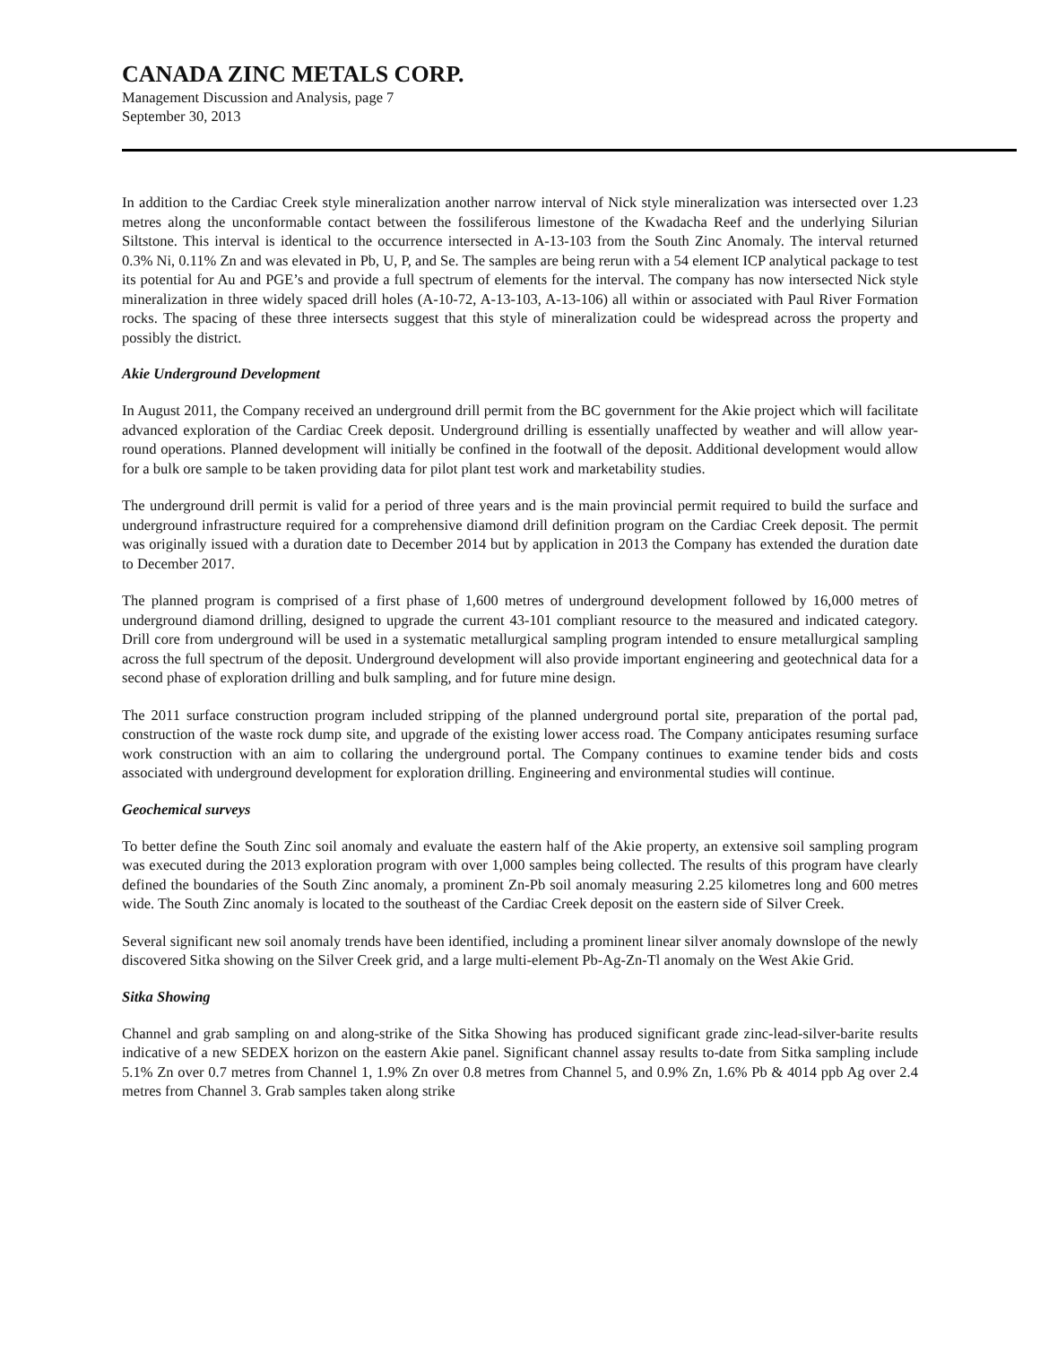CANADA ZINC METALS CORP.
Management Discussion and Analysis, page 7
September 30, 2013
In addition to the Cardiac Creek style mineralization another narrow interval of Nick style mineralization was intersected over 1.23 metres along the unconformable contact between the fossiliferous limestone of the Kwadacha Reef and the underlying Silurian Siltstone. This interval is identical to the occurrence intersected in A-13-103 from the South Zinc Anomaly. The interval returned 0.3% Ni, 0.11% Zn and was elevated in Pb, U, P, and Se. The samples are being rerun with a 54 element ICP analytical package to test its potential for Au and PGE’s and provide a full spectrum of elements for the interval. The company has now intersected Nick style mineralization in three widely spaced drill holes (A-10-72, A-13-103, A-13-106) all within or associated with Paul River Formation rocks. The spacing of these three intersects suggest that this style of mineralization could be widespread across the property and possibly the district.
Akie Underground Development
In August 2011, the Company received an underground drill permit from the BC government for the Akie project which will facilitate advanced exploration of the Cardiac Creek deposit. Underground drilling is essentially unaffected by weather and will allow year-round operations. Planned development will initially be confined in the footwall of the deposit. Additional development would allow for a bulk ore sample to be taken providing data for pilot plant test work and marketability studies.
The underground drill permit is valid for a period of three years and is the main provincial permit required to build the surface and underground infrastructure required for a comprehensive diamond drill definition program on the Cardiac Creek deposit. The permit was originally issued with a duration date to December 2014 but by application in 2013 the Company has extended the duration date to December 2017.
The planned program is comprised of a first phase of 1,600 metres of underground development followed by 16,000 metres of underground diamond drilling, designed to upgrade the current 43-101 compliant resource to the measured and indicated category. Drill core from underground will be used in a systematic metallurgical sampling program intended to ensure metallurgical sampling across the full spectrum of the deposit. Underground development will also provide important engineering and geotechnical data for a second phase of exploration drilling and bulk sampling, and for future mine design.
The 2011 surface construction program included stripping of the planned underground portal site, preparation of the portal pad, construction of the waste rock dump site, and upgrade of the existing lower access road. The Company anticipates resuming surface work construction with an aim to collaring the underground portal. The Company continues to examine tender bids and costs associated with underground development for exploration drilling. Engineering and environmental studies will continue.
Geochemical surveys
To better define the South Zinc soil anomaly and evaluate the eastern half of the Akie property, an extensive soil sampling program was executed during the 2013 exploration program with over 1,000 samples being collected. The results of this program have clearly defined the boundaries of the South Zinc anomaly, a prominent Zn-Pb soil anomaly measuring 2.25 kilometres long and 600 metres wide. The South Zinc anomaly is located to the southeast of the Cardiac Creek deposit on the eastern side of Silver Creek.
Several significant new soil anomaly trends have been identified, including a prominent linear silver anomaly downslope of the newly discovered Sitka showing on the Silver Creek grid, and a large multi-element Pb-Ag-Zn-Tl anomaly on the West Akie Grid.
Sitka Showing
Channel and grab sampling on and along-strike of the Sitka Showing has produced significant grade zinc-lead-silver-barite results indicative of a new SEDEX horizon on the eastern Akie panel. Significant channel assay results to-date from Sitka sampling include 5.1% Zn over 0.7 metres from Channel 1, 1.9% Zn over 0.8 metres from Channel 5, and 0.9% Zn, 1.6% Pb & 4014 ppb Ag over 2.4 metres from Channel 3. Grab samples taken along strike